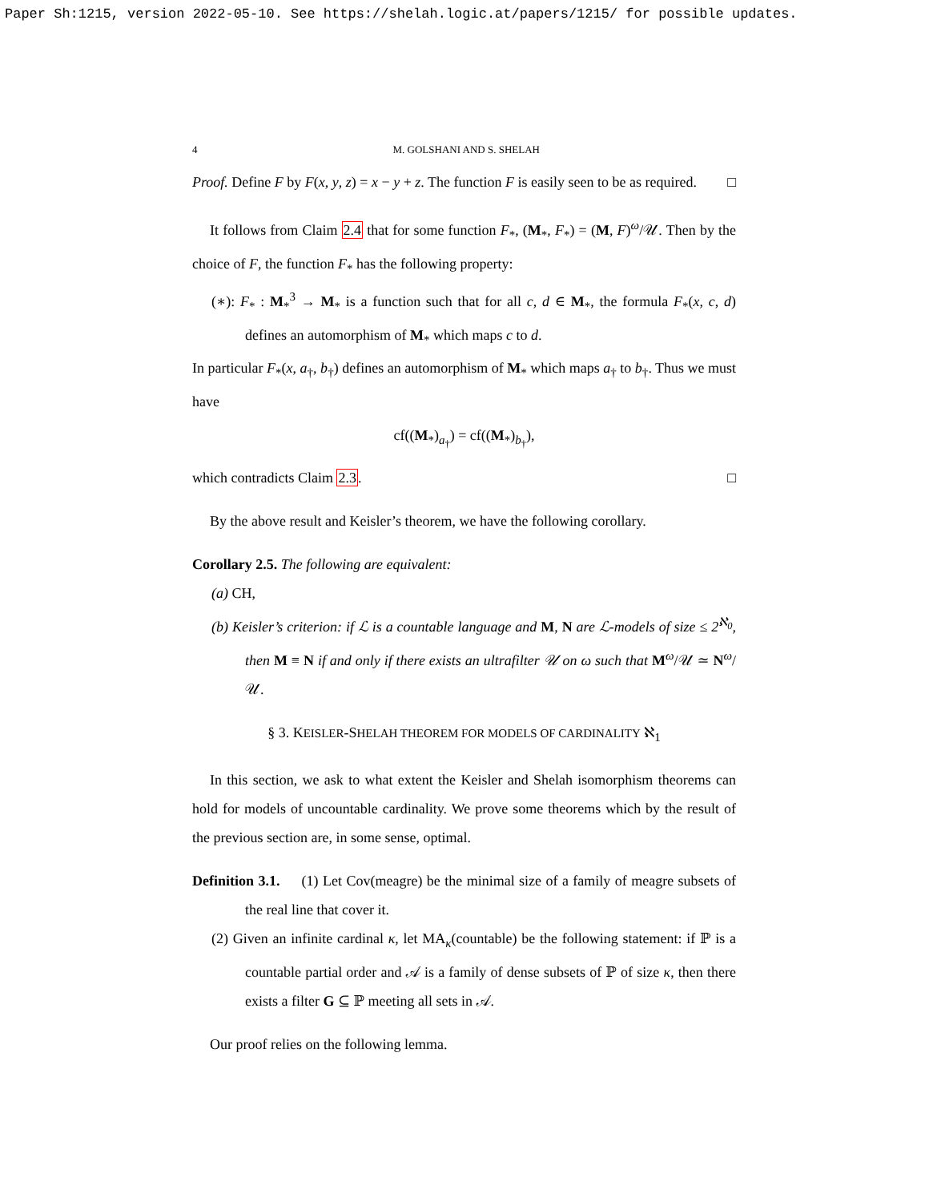Paper Sh:1215, version 2022-05-10. See https://shelah.logic.at/papers/1215/ for possible updates.
4 M. GOLSHANI AND S. SHELAH
Proof. Define F by F(x, y, z) = x − y + z. The function F is easily seen to be as required. □
It follows from Claim 2.4 that for some function F<sub>*</sub>, (M<sub>*</sub>, F<sub>*</sub>) = (M, F)<sup>ω</sup>/𝒰. Then by the choice of F, the function F<sub>*</sub> has the following property:
(∗): F<sub>*</sub> : M<sub>*</sub><sup>3</sup> → M<sub>*</sub> is a function such that for all c, d ∈ M<sub>*</sub>, the formula F<sub>*</sub>(x, c, d) defines an automorphism of M<sub>*</sub> which maps c to d.
In particular F<sub>*</sub>(x, a<sub>†</sub>, b<sub>†</sub>) defines an automorphism of M<sub>*</sub> which maps a<sub>†</sub> to b<sub>†</sub>. Thus we must have
cf((M<sub>*</sub>)<sub>a<sub>†</sub></sub>) = cf((M<sub>*</sub>)<sub>b<sub>†</sub></sub>),
which contradicts Claim 2.3. □
By the above result and Keisler’s theorem, we have the following corollary.
Corollary 2.5. The following are equivalent:
(a) CH,
(b) Keisler’s criterion: if ℒ is a countable language and M, N are ℒ-models of size ≤ 2<sup>ℵ<sub>0</sub></sup>, then M ≡ N if and only if there exists an ultrafilter 𝒰 on ω such that M<sup>ω</sup>/𝒰 ≃ N<sup>ω</sup>/𝒰.
§ 3. KEISLER-SHELAH THEOREM FOR MODELS OF CARDINALITY ℵ<sub>1</sub>
In this section, we ask to what extent the Keisler and Shelah isomorphism theorems can hold for models of uncountable cardinality. We prove some theorems which by the result of the previous section are, in some sense, optimal.
Definition 3.1. (1) Let Cov(meagre) be the minimal size of a family of meagre subsets of the real line that cover it.
(2) Given an infinite cardinal κ, let MA<sub>κ</sub>(countable) be the following statement: if ℙ is a countable partial order and 𝒜 is a family of dense subsets of ℙ of size κ, then there exists a filter G ⊆ ℙ meeting all sets in 𝒜.
Our proof relies on the following lemma.